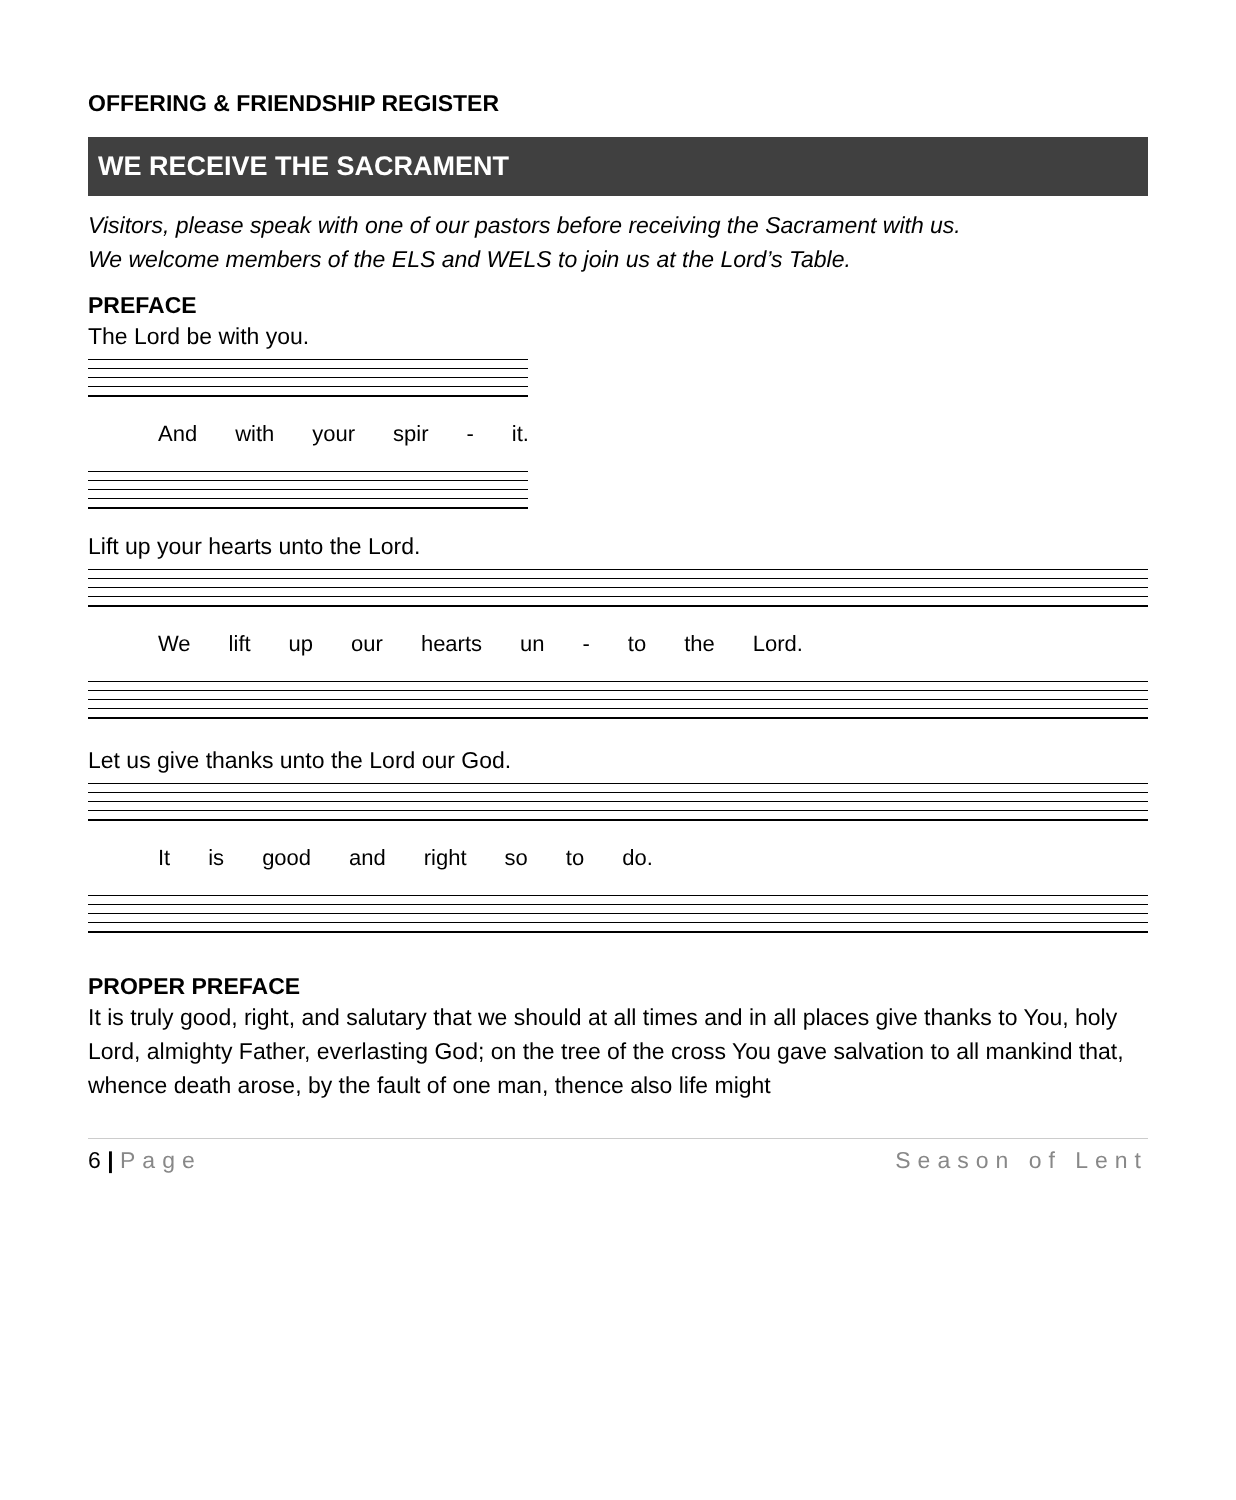OFFERING & FRIENDSHIP REGISTER
WE RECEIVE THE SACRAMENT
Visitors, please speak with one of our pastors before receiving the Sacrament with us.
We welcome members of the ELS and WELS to join us at the Lord’s Table.
PREFACE
The Lord be with you.
And with your spir - it.
Lift up your hearts unto the Lord.
We lift up our hearts un - to the Lord.
Let us give thanks unto the Lord our God.
It is good and right so to do.
PROPER PREFACE
It is truly good, right, and salutary that we should at all times and in all places give thanks to You, holy Lord, almighty Father, everlasting God; on the tree of the cross You gave salvation to all mankind that, whence death arose, by the fault of one man, thence also life might
6 | Page Season of Lent